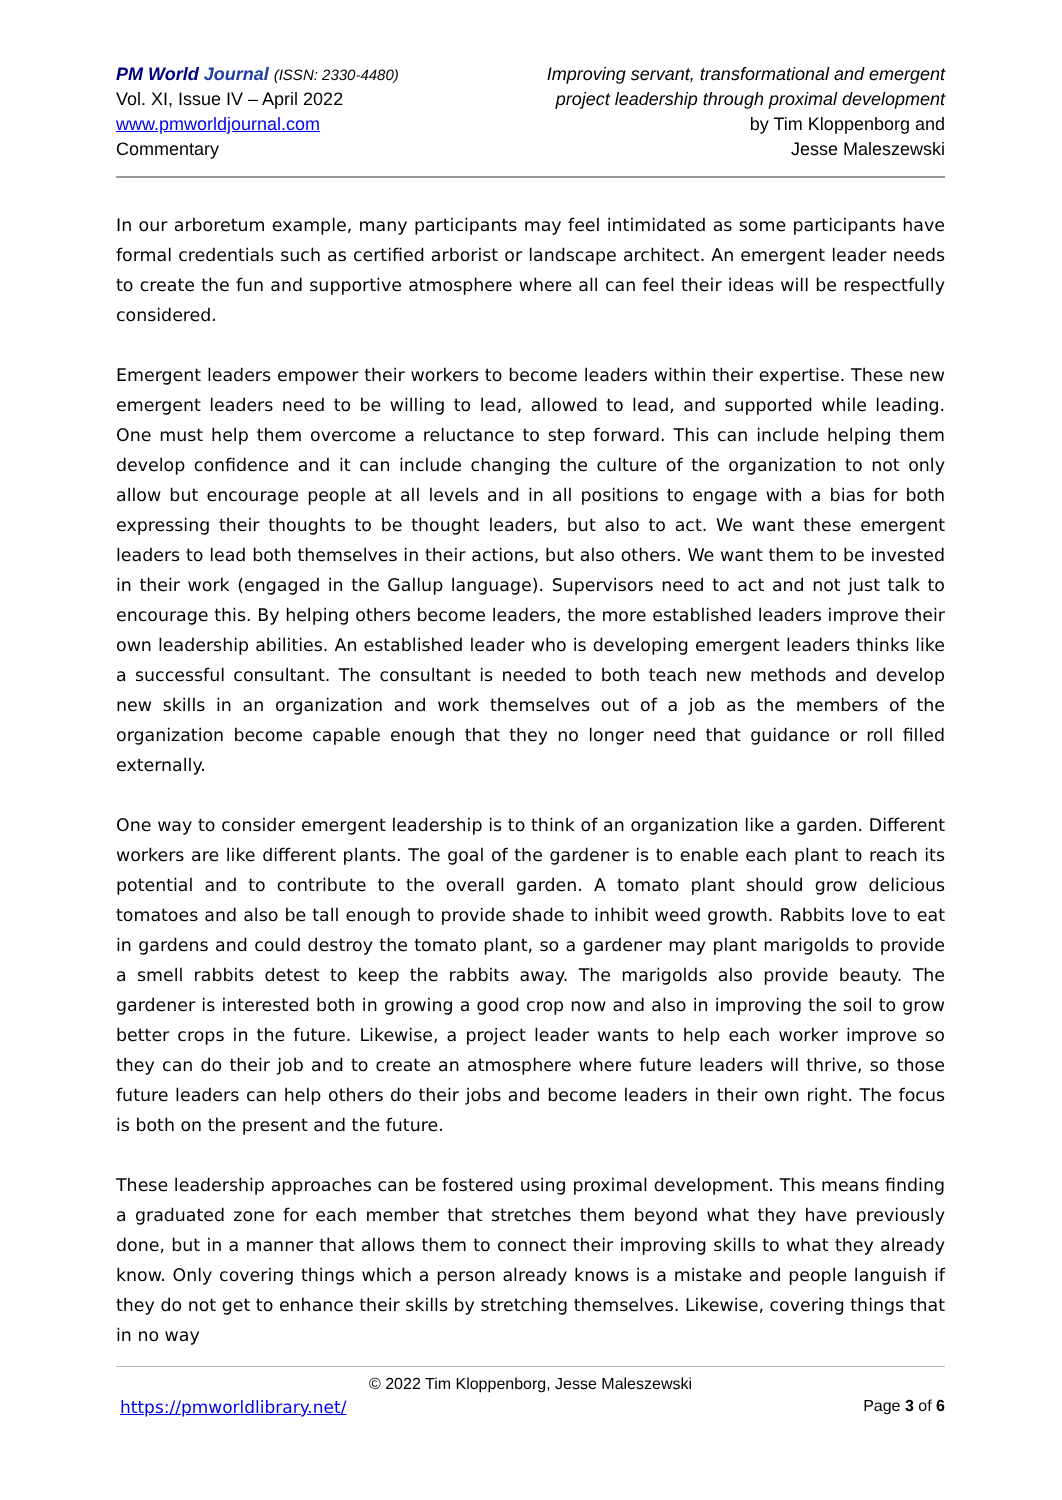PM World Journal (ISSN: 2330-4480)
Vol. XI, Issue IV – April 2022
www.pmworldjournal.com
Commentary
Improving servant, transformational and emergent
project leadership through proximal development
by Tim Kloppenborg and
Jesse Maleszewski
In our arboretum example, many participants may feel intimidated as some participants have formal credentials such as certified arborist or landscape architect. An emergent leader needs to create the fun and supportive atmosphere where all can feel their ideas will be respectfully considered.
Emergent leaders empower their workers to become leaders within their expertise. These new emergent leaders need to be willing to lead, allowed to lead, and supported while leading. One must help them overcome a reluctance to step forward. This can include helping them develop confidence and it can include changing the culture of the organization to not only allow but encourage people at all levels and in all positions to engage with a bias for both expressing their thoughts to be thought leaders, but also to act. We want these emergent leaders to lead both themselves in their actions, but also others. We want them to be invested in their work (engaged in the Gallup language). Supervisors need to act and not just talk to encourage this. By helping others become leaders, the more established leaders improve their own leadership abilities. An established leader who is developing emergent leaders thinks like a successful consultant. The consultant is needed to both teach new methods and develop new skills in an organization and work themselves out of a job as the members of the organization become capable enough that they no longer need that guidance or roll filled externally.
One way to consider emergent leadership is to think of an organization like a garden. Different workers are like different plants. The goal of the gardener is to enable each plant to reach its potential and to contribute to the overall garden. A tomato plant should grow delicious tomatoes and also be tall enough to provide shade to inhibit weed growth. Rabbits love to eat in gardens and could destroy the tomato plant, so a gardener may plant marigolds to provide a smell rabbits detest to keep the rabbits away. The marigolds also provide beauty. The gardener is interested both in growing a good crop now and also in improving the soil to grow better crops in the future. Likewise, a project leader wants to help each worker improve so they can do their job and to create an atmosphere where future leaders will thrive, so those future leaders can help others do their jobs and become leaders in their own right. The focus is both on the present and the future.
These leadership approaches can be fostered using proximal development. This means finding a graduated zone for each member that stretches them beyond what they have previously done, but in a manner that allows them to connect their improving skills to what they already know. Only covering things which a person already knows is a mistake and people languish if they do not get to enhance their skills by stretching themselves. Likewise, covering things that in no way
© 2022 Tim Kloppenborg, Jesse Maleszewski
https://pmworldlibrary.net/ Page 3 of 6